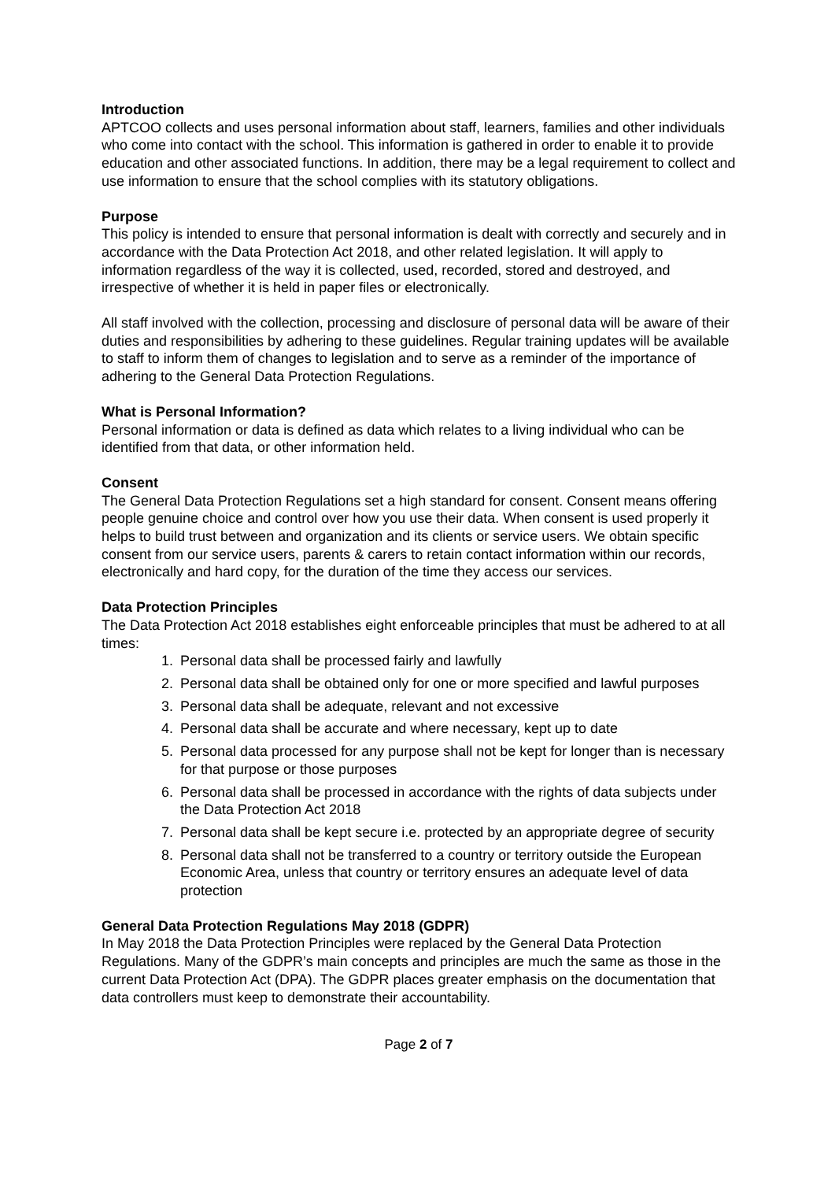Introduction
APTCOO collects and uses personal information about staff, learners, families and other individuals who come into contact with the school. This information is gathered in order to enable it to provide education and other associated functions. In addition, there may be a legal requirement to collect and use information to ensure that the school complies with its statutory obligations.
Purpose
This policy is intended to ensure that personal information is dealt with correctly and securely and in accordance with the Data Protection Act 2018, and other related legislation. It will apply to information regardless of the way it is collected, used, recorded, stored and destroyed, and irrespective of whether it is held in paper files or electronically.
All staff involved with the collection, processing and disclosure of personal data will be aware of their duties and responsibilities by adhering to these guidelines. Regular training updates will be available to staff to inform them of changes to legislation and to serve as a reminder of the importance of adhering to the General Data Protection Regulations.
What is Personal Information?
Personal information or data is defined as data which relates to a living individual who can be identified from that data, or other information held.
Consent
The General Data Protection Regulations set a high standard for consent. Consent means offering people genuine choice and control over how you use their data. When consent is used properly it helps to build trust between and organization and its clients or service users. We obtain specific consent from our service users, parents & carers to retain contact information within our records, electronically and hard copy, for the duration of the time they access our services.
Data Protection Principles
The Data Protection Act 2018 establishes eight enforceable principles that must be adhered to at all times:
1. Personal data shall be processed fairly and lawfully
2. Personal data shall be obtained only for one or more specified and lawful purposes
3. Personal data shall be adequate, relevant and not excessive
4. Personal data shall be accurate and where necessary, kept up to date
5. Personal data processed for any purpose shall not be kept for longer than is necessary for that purpose or those purposes
6. Personal data shall be processed in accordance with the rights of data subjects under the Data Protection Act 2018
7. Personal data shall be kept secure i.e. protected by an appropriate degree of security
8. Personal data shall not be transferred to a country or territory outside the European Economic Area, unless that country or territory ensures an adequate level of data protection
General Data Protection Regulations May 2018 (GDPR)
In May 2018 the Data Protection Principles were replaced by the General Data Protection Regulations. Many of the GDPR’s main concepts and principles are much the same as those in the current Data Protection Act (DPA). The GDPR places greater emphasis on the documentation that data controllers must keep to demonstrate their accountability.
Page 2 of 7